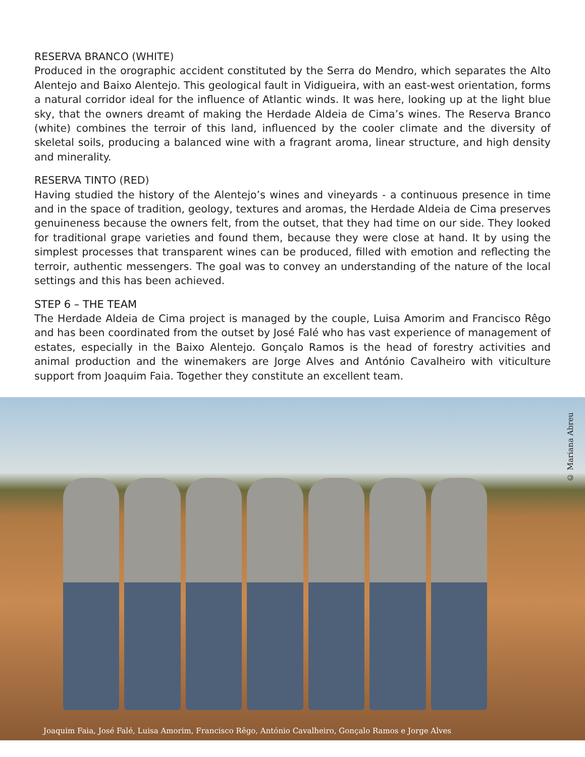RESERVA BRANCO (WHITE)
Produced in the orographic accident constituted by the Serra do Mendro, which separates the Alto Alentejo and Baixo Alentejo. This geological fault in Vidigueira, with an east-west orientation, forms a natural corridor ideal for the influence of Atlantic winds. It was here, looking up at the light blue sky, that the owners dreamt of making the Herdade Aldeia de Cima’s wines. The Reserva Branco (white) combines the terroir of this land, influenced by the cooler climate and the diversity of skeletal soils, producing a balanced wine with a fragrant aroma, linear structure, and high density and minerality.
RESERVA TINTO (RED)
Having studied the history of the Alentejo’s wines and vineyards - a continuous presence in time and in the space of tradition, geology, textures and aromas, the Herdade Aldeia de Cima preserves genuineness because the owners felt, from the outset, that they had time on our side. They looked for traditional grape varieties and found them, because they were close at hand. It by using the simplest processes that transparent wines can be produced, filled with emotion and reflecting the terroir, authentic messengers. The goal was to convey an understanding of the nature of the local settings and this has been achieved.
STEP 6 – THE TEAM
The Herdade Aldeia de Cima project is managed by the couple, Luisa Amorim and Francisco Rêgo and has been coordinated from the outset by José Falé who has vast experience of management of estates, especially in the Baixo Alentejo. Gonçalo Ramos is the head of forestry activities and animal production and the winemakers are Jorge Alves and António Cavalheiro with viticulture support from Joaquim Faia. Together they constitute an excellent team.
© Mariana Abreu
Joaquim Faia, José Falé, Luisa Amorim, Francisco Rêgo, António Cavalheiro, Gonçalo Ramos e Jorge Alves